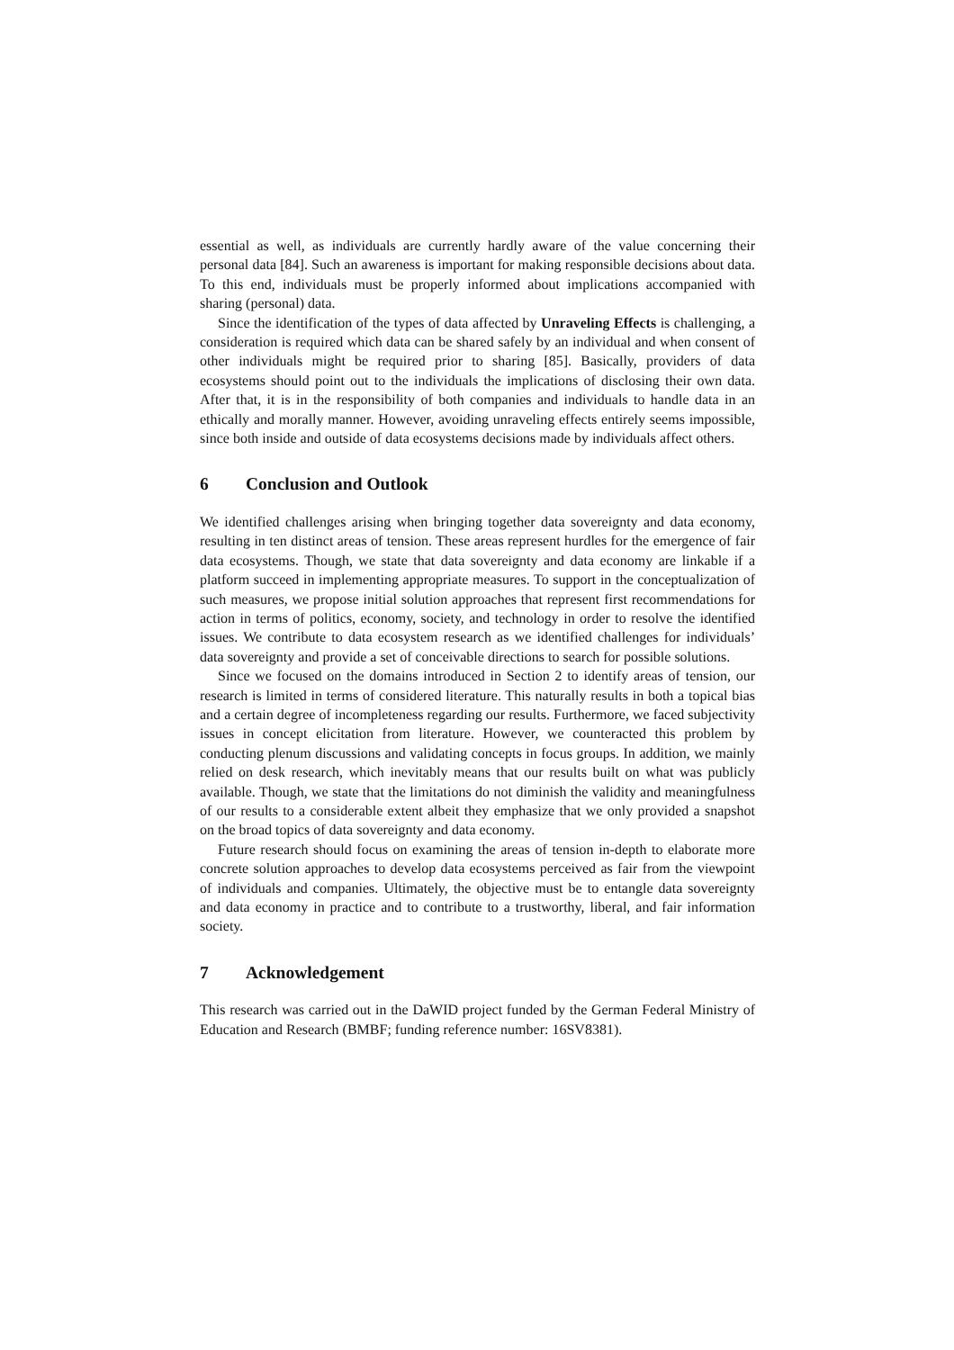essential as well, as individuals are currently hardly aware of the value concerning their personal data [84]. Such an awareness is important for making responsible decisions about data. To this end, individuals must be properly informed about implications accompanied with sharing (personal) data.
Since the identification of the types of data affected by Unraveling Effects is challenging, a consideration is required which data can be shared safely by an individual and when consent of other individuals might be required prior to sharing [85]. Basically, providers of data ecosystems should point out to the individuals the implications of disclosing their own data. After that, it is in the responsibility of both companies and individuals to handle data in an ethically and morally manner. However, avoiding unraveling effects entirely seems impossible, since both inside and outside of data ecosystems decisions made by individuals affect others.
6 Conclusion and Outlook
We identified challenges arising when bringing together data sovereignty and data economy, resulting in ten distinct areas of tension. These areas represent hurdles for the emergence of fair data ecosystems. Though, we state that data sovereignty and data economy are linkable if a platform succeed in implementing appropriate measures. To support in the conceptualization of such measures, we propose initial solution approaches that represent first recommendations for action in terms of politics, economy, society, and technology in order to resolve the identified issues. We contribute to data ecosystem research as we identified challenges for individuals’ data sovereignty and provide a set of conceivable directions to search for possible solutions.
Since we focused on the domains introduced in Section 2 to identify areas of tension, our research is limited in terms of considered literature. This naturally results in both a topical bias and a certain degree of incompleteness regarding our results. Furthermore, we faced subjectivity issues in concept elicitation from literature. However, we counteracted this problem by conducting plenum discussions and validating concepts in focus groups. In addition, we mainly relied on desk research, which inevitably means that our results built on what was publicly available. Though, we state that the limitations do not diminish the validity and meaningfulness of our results to a considerable extent albeit they emphasize that we only provided a snapshot on the broad topics of data sovereignty and data economy.
Future research should focus on examining the areas of tension in-depth to elaborate more concrete solution approaches to develop data ecosystems perceived as fair from the viewpoint of individuals and companies. Ultimately, the objective must be to entangle data sovereignty and data economy in practice and to contribute to a trustworthy, liberal, and fair information society.
7 Acknowledgement
This research was carried out in the DaWID project funded by the German Federal Ministry of Education and Research (BMBF; funding reference number: 16SV8381).